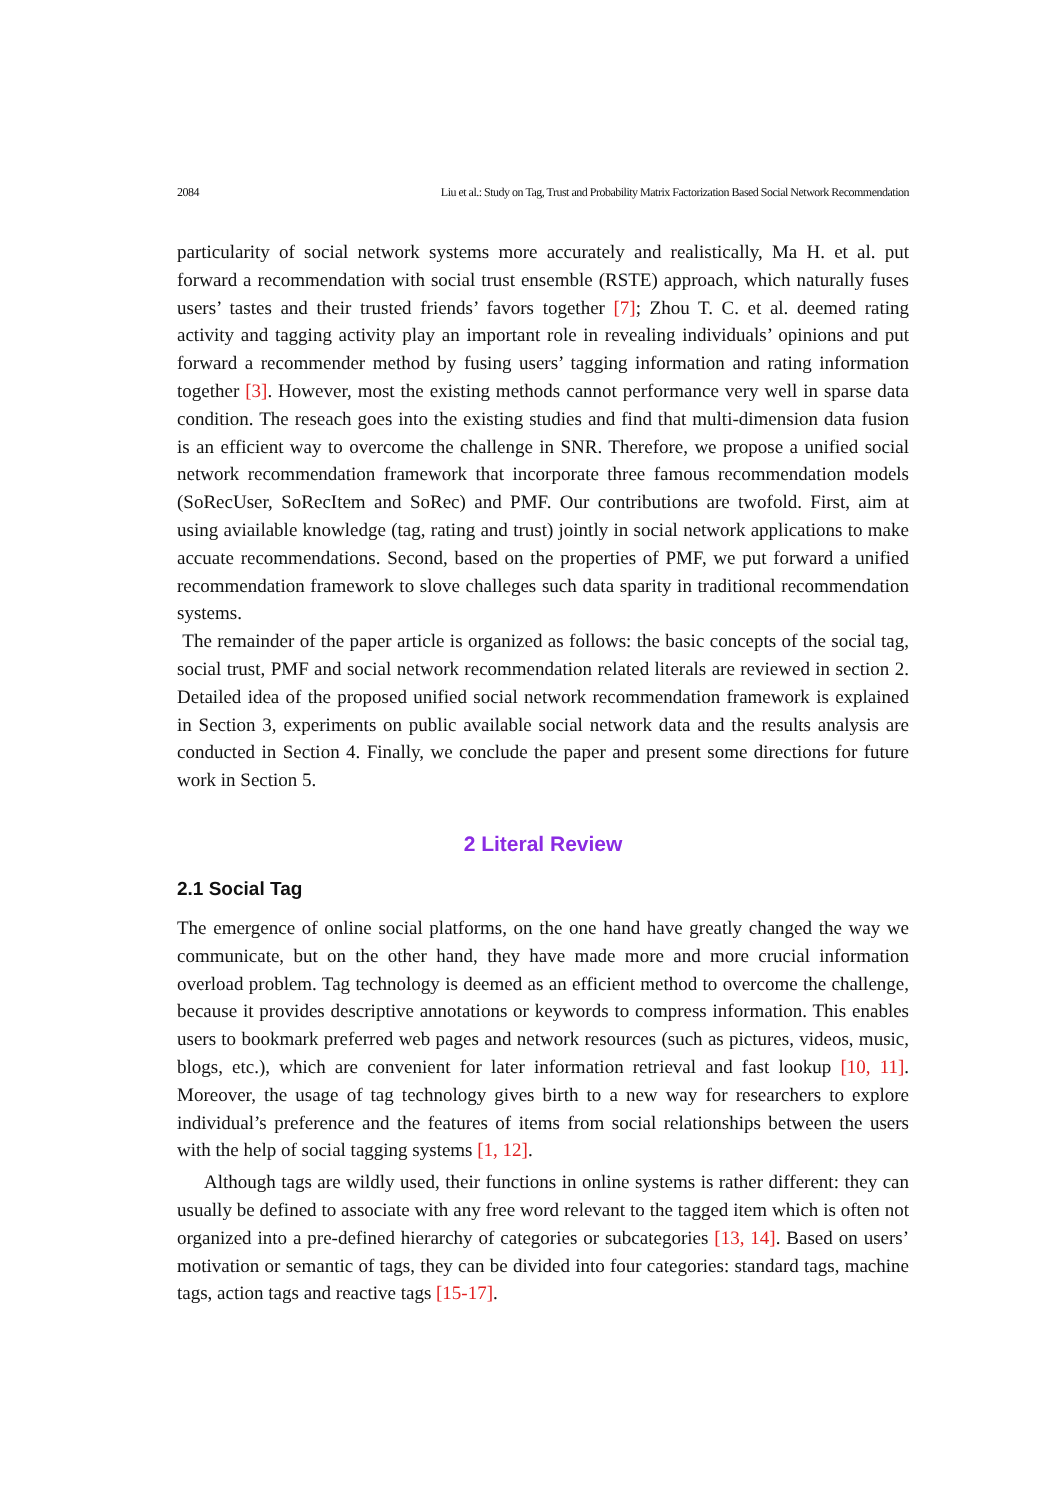2084 Liu et al.: Study on Tag, Trust and Probability Matrix Factorization Based Social Network Recommendation
particularity of social network systems more accurately and realistically, Ma H. et al. put forward a recommendation with social trust ensemble (RSTE) approach, which naturally fuses users’ tastes and their trusted friends’ favors together [7]; Zhou T. C. et al. deemed rating activity and tagging activity play an important role in revealing individuals’ opinions and put forward a recommender method by fusing users’ tagging information and rating information together [3]. However, most the existing methods cannot performance very well in sparse data condition. The reseach goes into the existing studies and find that multi-dimension data fusion is an efficient way to overcome the challenge in SNR. Therefore, we propose a unified social network recommendation framework that incorporate three famous recommendation models (SoRecUser, SoRecItem and SoRec) and PMF. Our contributions are twofold. First, aim at using aviailable knowledge (tag, rating and trust) jointly in social network applications to make accuate recommendations. Second, based on the properties of PMF, we put forward a unified recommendation framework to slove challeges such data sparity in traditional recommendation systems.
The remainder of the paper article is organized as follows: the basic concepts of the social tag, social trust, PMF and social network recommendation related literals are reviewed in section 2. Detailed idea of the proposed unified social network recommendation framework is explained in Section 3, experiments on public available social network data and the results analysis are conducted in Section 4. Finally, we conclude the paper and present some directions for future work in Section 5.
2 Literal Review
2.1 Social Tag
The emergence of online social platforms, on the one hand have greatly changed the way we communicate, but on the other hand, they have made more and more crucial information overload problem. Tag technology is deemed as an efficient method to overcome the challenge, because it provides descriptive annotations or keywords to compress information. This enables users to bookmark preferred web pages and network resources (such as pictures, videos, music, blogs, etc.), which are convenient for later information retrieval and fast lookup [10, 11]. Moreover, the usage of tag technology gives birth to a new way for researchers to explore individual’s preference and the features of items from social relationships between the users with the help of social tagging systems [1, 12].
Although tags are wildly used, their functions in online systems is rather different: they can usually be defined to associate with any free word relevant to the tagged item which is often not organized into a pre-defined hierarchy of categories or subcategories [13, 14]. Based on users’ motivation or semantic of tags, they can be divided into four categories: standard tags, machine tags, action tags and reactive tags [15-17].